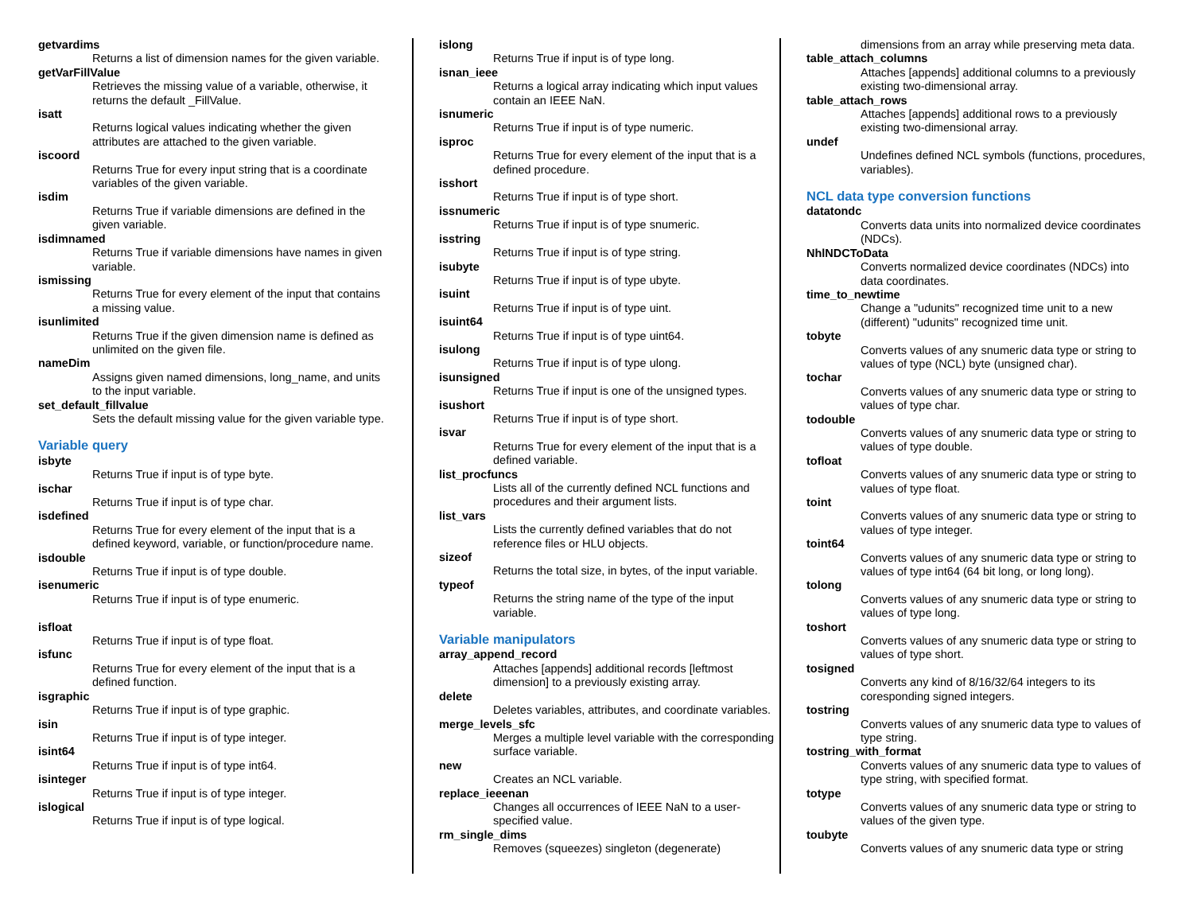getvardims
Returns a list of dimension names for the given variable.
getVarFillValue
Retrieves the missing value of a variable, otherwise, it returns the default _FillValue.
isatt
Returns logical values indicating whether the given attributes are attached to the given variable.
iscoord
Returns True for every input string that is a coordinate variables of the given variable.
isdim
Returns True if variable dimensions are defined in the given variable.
isdimnamed
Returns True if variable dimensions have names in given variable.
ismissing
Returns True for every element of the input that contains a missing value.
isunlimited
Returns True if the given dimension name is defined as unlimited on the given file.
nameDim
Assigns given named dimensions, long_name, and units to the input variable.
set_default_fillvalue
Sets the default missing value for the given variable type.
Variable query
isbyte
Returns True if input is of type byte.
ischar
Returns True if input is of type char.
isdefined
Returns True for every element of the input that is a defined keyword, variable, or function/procedure name.
isdouble
Returns True if input is of type double.
isenumeric
Returns True if input is of type enumeric.
isfloat
Returns True if input is of type float.
isfunc
Returns True for every element of the input that is a defined function.
isgraphic
Returns True if input is of type graphic.
isin
Returns True if input is of type integer.
isint64
Returns True if input is of type int64.
isinteger
Returns True if input is of type integer.
islogical
Returns True if input is of type logical.
islong
Returns True if input is of type long.
isnan_ieee
Returns a logical array indicating which input values contain an IEEE NaN.
isnumeric
Returns True if input is of type numeric.
isproc
Returns True for every element of the input that is a defined procedure.
isshort
Returns True if input is of type short.
issnumeric
Returns True if input is of type snumeric.
isstring
Returns True if input is of type string.
isubyte
Returns True if input is of type ubyte.
isuint
Returns True if input is of type uint.
isuint64
Returns True if input is of type uint64.
isulong
Returns True if input is of type ulong.
isunsigned
Returns True if input is one of the unsigned types.
isushort
Returns True if input is of type short.
isvar
Returns True for every element of the input that is a defined variable.
list_procfuncs
Lists all of the currently defined NCL functions and procedures and their argument lists.
list_vars
Lists the currently defined variables that do not reference files or HLU objects.
sizeof
Returns the total size, in bytes, of the input variable.
typeof
Returns the string name of the type of the input variable.
Variable manipulators
array_append_record
Attaches [appends] additional records [leftmost dimension] to a previously existing array.
delete
Deletes variables, attributes, and coordinate variables.
merge_levels_sfc
Merges a multiple level variable with the corresponding surface variable.
new
Creates an NCL variable.
replace_ieeenan
Changes all occurrences of IEEE NaN to a user-specified value.
rm_single_dims
Removes (squeezes) singleton (degenerate)
dimensions from an array while preserving meta data.
table_attach_columns
Attaches [appends] additional columns to a previously existing two-dimensional array.
table_attach_rows
Attaches [appends] additional rows to a previously existing two-dimensional array.
undef
Undefines defined NCL symbols (functions, procedures, variables).
NCL data type conversion functions
datatondc
Converts data units into normalized device coordinates (NDCs).
NhlNDCToData
Converts normalized device coordinates (NDCs) into data coordinates.
time_to_newtime
Change a "udunits" recognized time unit to a new (different) "udunits" recognized time unit.
tobyte
Converts values of any snumeric data type or string to values of type (NCL) byte (unsigned char).
tochar
Converts values of any snumeric data type or string to values of type char.
todouble
Converts values of any snumeric data type or string to values of type double.
tofloat
Converts values of any snumeric data type or string to values of type float.
toint
Converts values of any snumeric data type or string to values of type integer.
toint64
Converts values of any snumeric data type or string to values of type int64 (64 bit long, or long long).
tolong
Converts values of any snumeric data type or string to values of type long.
toshort
Converts values of any snumeric data type or string to values of type short.
tosigned
Converts any kind of 8/16/32/64 integers to its coresponding signed integers.
tostring
Converts values of any snumeric data type to values of type string.
tostring_with_format
Converts values of any snumeric data type to values of type string, with specified format.
totype
Converts values of any snumeric data type or string to values of the given type.
toubyte
Converts values of any snumeric data type or string